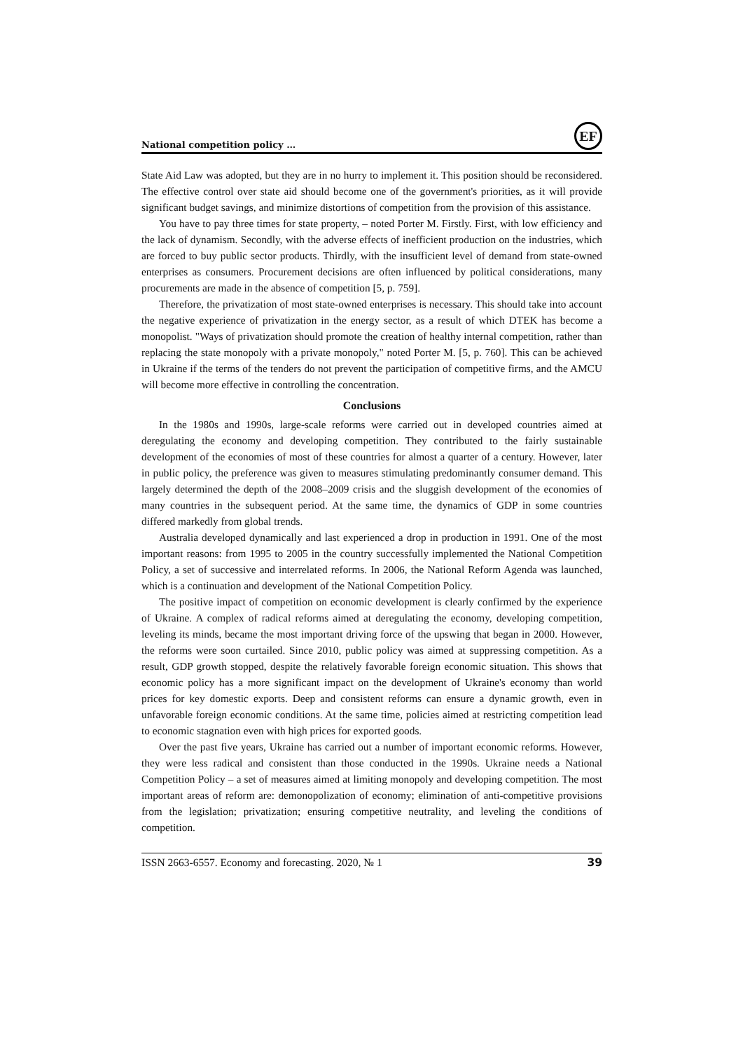National competition policy …
EF
State Aid Law was adopted, but they are in no hurry to implement it. This position should be reconsidered. The effective control over state aid should become one of the government's priorities, as it will provide significant budget savings, and minimize distortions of competition from the provision of this assistance.
You have to pay three times for state property, – noted Porter M. Firstly. First, with low efficiency and the lack of dynamism. Secondly, with the adverse effects of inefficient production on the industries, which are forced to buy public sector products. Thirdly, with the insufficient level of demand from state-owned enterprises as consumers. Procurement decisions are often influenced by political considerations, many procurements are made in the absence of competition [5, p. 759].
Therefore, the privatization of most state-owned enterprises is necessary. This should take into account the negative experience of privatization in the energy sector, as a result of which DTEK has become a monopolist. "Ways of privatization should promote the creation of healthy internal competition, rather than replacing the state monopoly with a private monopoly," noted Porter M. [5, p. 760]. This can be achieved in Ukraine if the terms of the tenders do not prevent the participation of competitive firms, and the AMCU will become more effective in controlling the concentration.
Conclusions
In the 1980s and 1990s, large-scale reforms were carried out in developed countries aimed at deregulating the economy and developing competition. They contributed to the fairly sustainable development of the economies of most of these countries for almost a quarter of a century. However, later in public policy, the preference was given to measures stimulating predominantly consumer demand. This largely determined the depth of the 2008–2009 crisis and the sluggish development of the economies of many countries in the subsequent period. At the same time, the dynamics of GDP in some countries differed markedly from global trends.
Australia developed dynamically and last experienced a drop in production in 1991. One of the most important reasons: from 1995 to 2005 in the country successfully implemented the National Competition Policy, a set of successive and interrelated reforms. In 2006, the National Reform Agenda was launched, which is a continuation and development of the National Competition Policy.
The positive impact of competition on economic development is clearly confirmed by the experience of Ukraine. A complex of radical reforms aimed at deregulating the economy, developing competition, leveling its minds, became the most important driving force of the upswing that began in 2000. However, the reforms were soon curtailed. Since 2010, public policy was aimed at suppressing competition. As a result, GDP growth stopped, despite the relatively favorable foreign economic situation. This shows that economic policy has a more significant impact on the development of Ukraine's economy than world prices for key domestic exports. Deep and consistent reforms can ensure a dynamic growth, even in unfavorable foreign economic conditions. At the same time, policies aimed at restricting competition lead to economic stagnation even with high prices for exported goods.
Over the past five years, Ukraine has carried out a number of important economic reforms. However, they were less radical and consistent than those conducted in the 1990s. Ukraine needs a National Competition Policy – a set of measures aimed at limiting monopoly and developing competition. The most important areas of reform are: demonopolization of economy; elimination of anti-competitive provisions from the legislation; privatization; ensuring competitive neutrality, and leveling the conditions of competition.
ISSN 2663-6557. Economy and forecasting. 2020, № 1 39